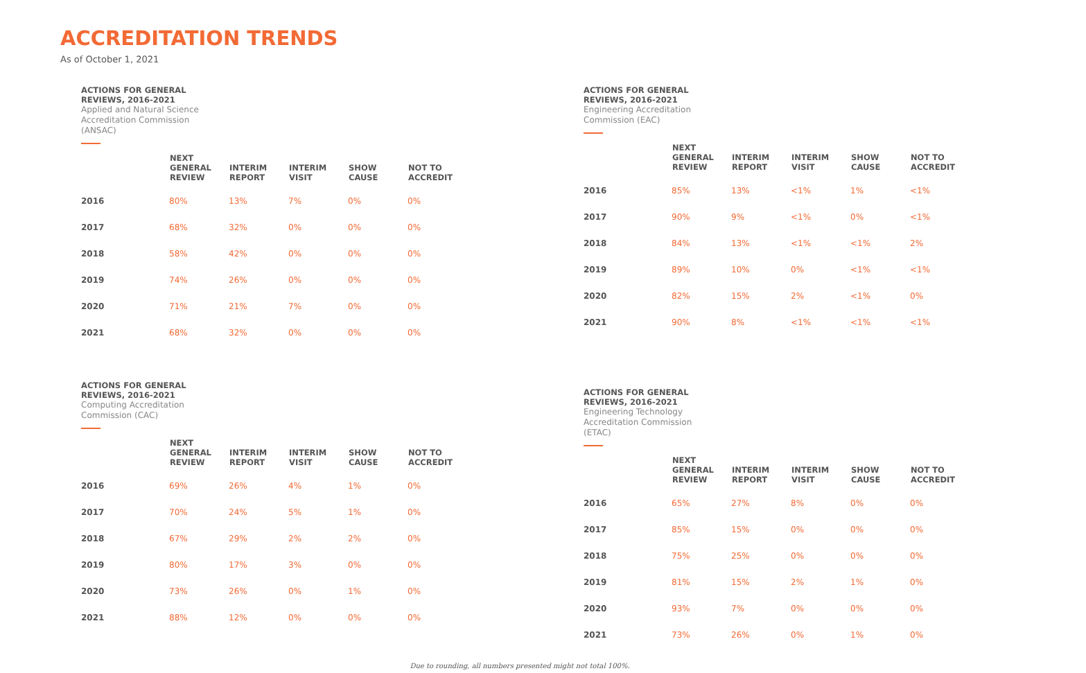ACCREDITATION TRENDS
As of October 1, 2021
ACTIONS FOR GENERAL
REVIEWS, 2016-2021
Applied and Natural Science
Accreditation Commission
(ANSAC)
| | NEXT GENERAL REVIEW | INTERIM REPORT | INTERIM VISIT | SHOW CAUSE | NOT TO ACCREDIT |
| --- | --- | --- | --- | --- | --- |
| 2016 | 80% | 13% | 7% | 0% | 0% |
| 2017 | 68% | 32% | 0% | 0% | 0% |
| 2018 | 58% | 42% | 0% | 0% | 0% |
| 2019 | 74% | 26% | 0% | 0% | 0% |
| 2020 | 71% | 21% | 7% | 0% | 0% |
| 2021 | 68% | 32% | 0% | 0% | 0% |
ACTIONS FOR GENERAL
REVIEWS, 2016-2021
Engineering Accreditation
Commission (EAC)
| | NEXT GENERAL REVIEW | INTERIM REPORT | INTERIM VISIT | SHOW CAUSE | NOT TO ACCREDIT |
| --- | --- | --- | --- | --- | --- |
| 2016 | 85% | 13% | <1% | 1% | <1% |
| 2017 | 90% | 9% | <1% | 0% | <1% |
| 2018 | 84% | 13% | <1% | <1% | 2% |
| 2019 | 89% | 10% | 0% | <1% | <1% |
| 2020 | 82% | 15% | 2% | <1% | 0% |
| 2021 | 90% | 8% | <1% | <1% | <1% |
ACTIONS FOR GENERAL
REVIEWS, 2016-2021
Computing Accreditation
Commission (CAC)
| | NEXT GENERAL REVIEW | INTERIM REPORT | INTERIM VISIT | SHOW CAUSE | NOT TO ACCREDIT |
| --- | --- | --- | --- | --- | --- |
| 2016 | 69% | 26% | 4% | 1% | 0% |
| 2017 | 70% | 24% | 5% | 1% | 0% |
| 2018 | 67% | 29% | 2% | 2% | 0% |
| 2019 | 80% | 17% | 3% | 0% | 0% |
| 2020 | 73% | 26% | 0% | 1% | 0% |
| 2021 | 88% | 12% | 0% | 0% | 0% |
ACTIONS FOR GENERAL
REVIEWS, 2016-2021
Engineering Technology
Accreditation Commission
(ETAC)
| | NEXT GENERAL REVIEW | INTERIM REPORT | INTERIM VISIT | SHOW CAUSE | NOT TO ACCREDIT |
| --- | --- | --- | --- | --- | --- |
| 2016 | 65% | 27% | 8% | 0% | 0% |
| 2017 | 85% | 15% | 0% | 0% | 0% |
| 2018 | 75% | 25% | 0% | 0% | 0% |
| 2019 | 81% | 15% | 2% | 1% | 0% |
| 2020 | 93% | 7% | 0% | 0% | 0% |
| 2021 | 73% | 26% | 0% | 1% | 0% |
Due to rounding, all numbers presented might not total 100%.